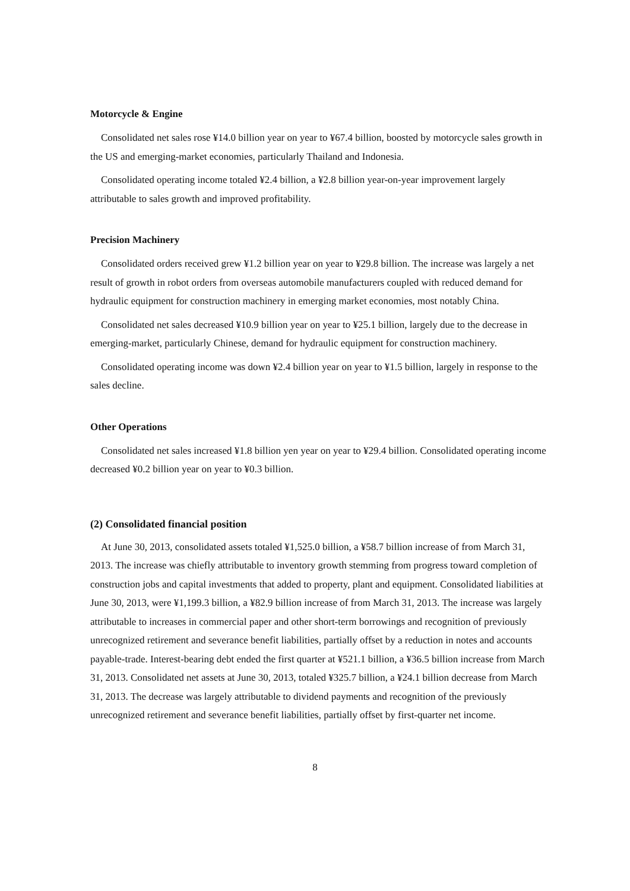Motorcycle & Engine
Consolidated net sales rose ¥14.0 billion year on year to ¥67.4 billion, boosted by motorcycle sales growth in the US and emerging-market economies, particularly Thailand and Indonesia.
Consolidated operating income totaled ¥2.4 billion, a ¥2.8 billion year-on-year improvement largely attributable to sales growth and improved profitability.
Precision Machinery
Consolidated orders received grew ¥1.2 billion year on year to ¥29.8 billion. The increase was largely a net result of growth in robot orders from overseas automobile manufacturers coupled with reduced demand for hydraulic equipment for construction machinery in emerging market economies, most notably China.
Consolidated net sales decreased ¥10.9 billion year on year to ¥25.1 billion, largely due to the decrease in emerging-market, particularly Chinese, demand for hydraulic equipment for construction machinery.
Consolidated operating income was down ¥2.4 billion year on year to ¥1.5 billion, largely in response to the sales decline.
Other Operations
Consolidated net sales increased ¥1.8 billion yen year on year to ¥29.4 billion. Consolidated operating income decreased ¥0.2 billion year on year to ¥0.3 billion.
(2) Consolidated financial position
At June 30, 2013, consolidated assets totaled ¥1,525.0 billion, a ¥58.7 billion increase of from March 31, 2013. The increase was chiefly attributable to inventory growth stemming from progress toward completion of construction jobs and capital investments that added to property, plant and equipment. Consolidated liabilities at June 30, 2013, were ¥1,199.3 billion, a ¥82.9 billion increase of from March 31, 2013. The increase was largely attributable to increases in commercial paper and other short-term borrowings and recognition of previously unrecognized retirement and severance benefit liabilities, partially offset by a reduction in notes and accounts payable-trade. Interest-bearing debt ended the first quarter at ¥521.1 billion, a ¥36.5 billion increase from March 31, 2013. Consolidated net assets at June 30, 2013, totaled ¥325.7 billion, a ¥24.1 billion decrease from March 31, 2013. The decrease was largely attributable to dividend payments and recognition of the previously unrecognized retirement and severance benefit liabilities, partially offset by first-quarter net income.
8